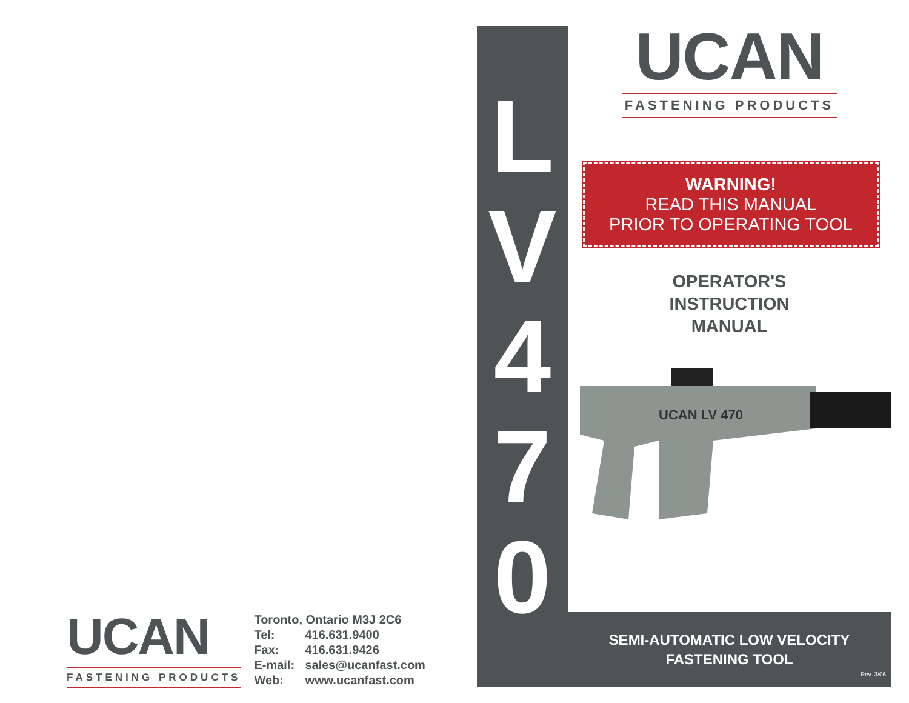UCAN
FASTENING PRODUCTS
Toronto, Ontario M3J 2C6
Tel: 416.631.9400
Fax: 416.631.9426
E-mail: sales@ucanfast.com
Web: www.ucanfast.com
L
V
4
7
0
UCAN
FASTENING PRODUCTS
WARNING!
READ THIS MANUAL
PRIOR TO OPERATING TOOL
OPERATOR'S
INSTRUCTION
MANUAL
UCAN LV 470
SEMI-AUTOMATIC LOW VELOCITY
FASTENING TOOL
Rev. 3/06